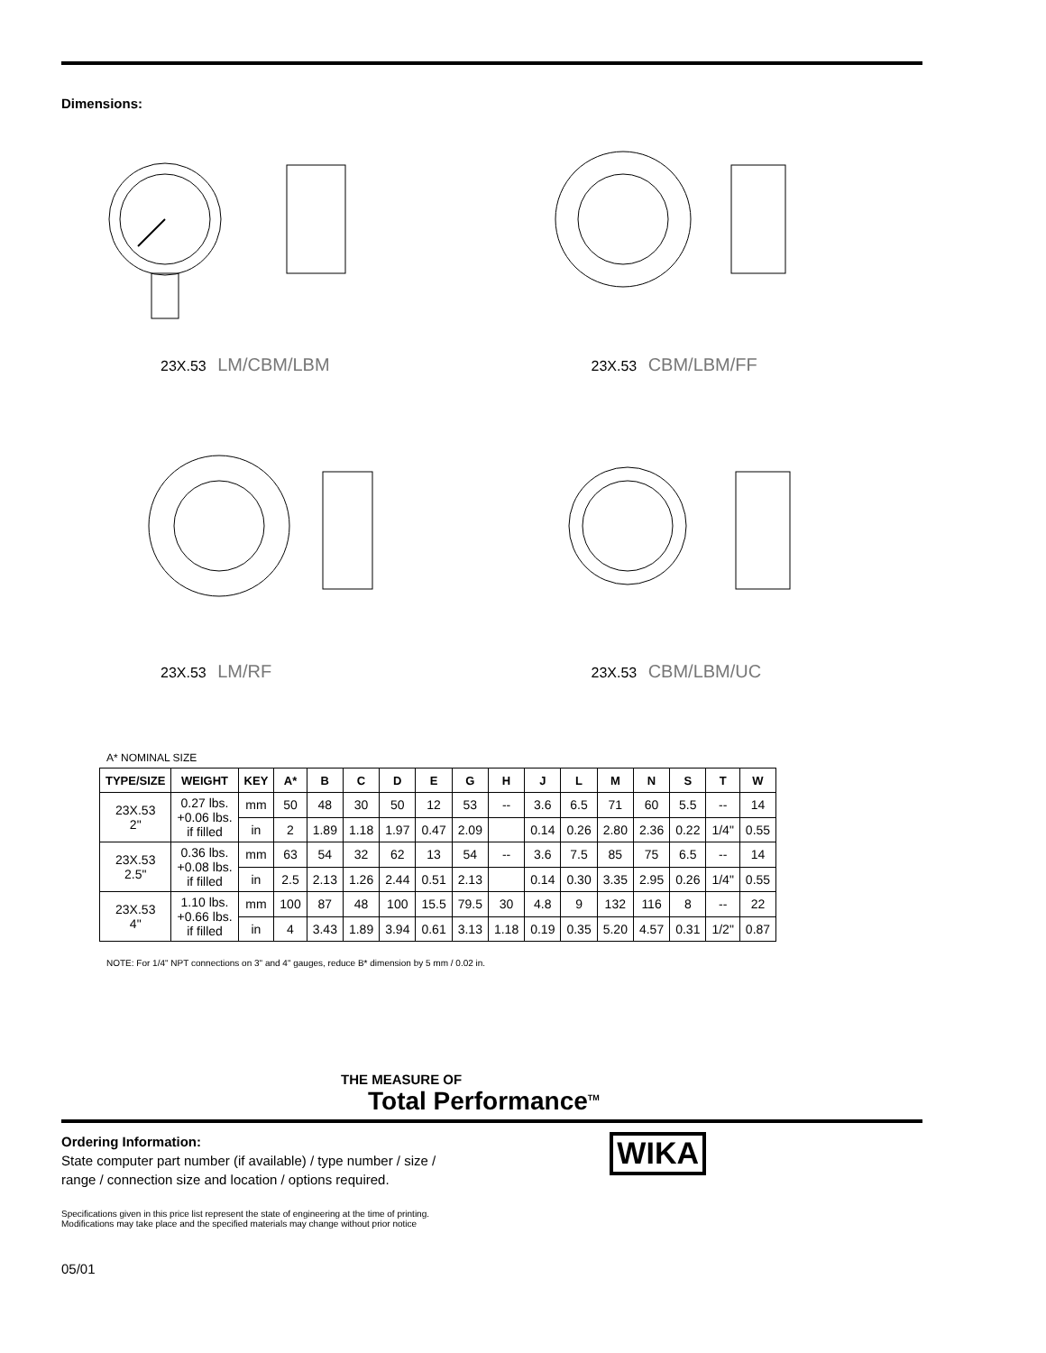Dimensions:
23X.53 LM/CBM/LBM
23X.53 CBM/LBM/FF
23X.53 LM/RF
23X.53 CBM/LBM/UC
A* NOMINAL SIZE
| TYPE/SIZE | WEIGHT | KEY | A* | B | C | D | E | G | H | J | L | M | N | S | T | W |
| --- | --- | --- | --- | --- | --- | --- | --- | --- | --- | --- | --- | --- | --- | --- | --- | --- |
| 23X.53 2" | 0.27 lbs. +0.06 lbs. if filled | mm | 50 | 48 | 30 | 50 | 12 | 53 | -- | 3.6 | 6.5 | 71 | 60 | 5.5 | -- | 14 |
| | | in | 2 | 1.89 | 1.18 | 1.97 | 0.47 | 2.09 | | 0.14 | 0.26 | 2.80 | 2.36 | 0.22 | 1/4" | 0.55 |
| 23X.53 2.5" | 0.36 lbs. +0.08 lbs. if filled | mm | 63 | 54 | 32 | 62 | 13 | 54 | -- | 3.6 | 7.5 | 85 | 75 | 6.5 | -- | 14 |
| | | in | 2.5 | 2.13 | 1.26 | 2.44 | 0.51 | 2.13 | | 0.14 | 0.30 | 3.35 | 2.95 | 0.26 | 1/4" | 0.55 |
| 23X.53 4" | 1.10 lbs. +0.66 lbs. if filled | mm | 100 | 87 | 48 | 100 | 15.5 | 79.5 | 30 | 4.8 | 9 | 132 | 116 | 8 | -- | 22 |
| | | in | 4 | 3.43 | 1.89 | 3.94 | 0.61 | 3.13 | 1.18 | 0.19 | 0.35 | 5.20 | 4.57 | 0.31 | 1/2" | 0.87 |
NOTE: For 1/4" NPT connections on 3" and 4" gauges, reduce B* dimension by 5 mm / 0.02 in.
THE MEASURE OF
Total Performance<sup>TM</sup>
Ordering Information:
State computer part number (if available) / type number / size /
range / connection size and location / options required.
WIKA
Specifications given in this price list represent the state of engineering at the time of printing.
Modifications may take place and the specified materials may change without prior notice
05/01